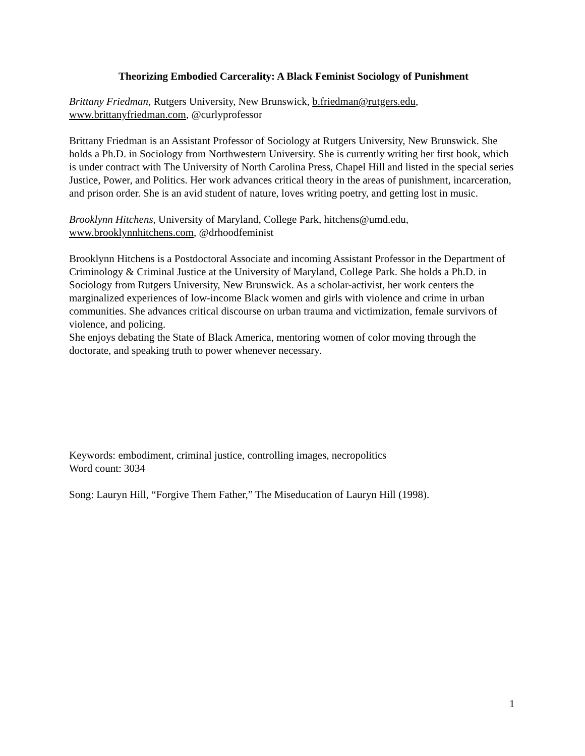Theorizing Embodied Carcerality: A Black Feminist Sociology of Punishment
Brittany Friedman, Rutgers University, New Brunswick, b.friedman@rutgers.edu,
www.brittanyfriedman.com, @curlyprofessor
Brittany Friedman is an Assistant Professor of Sociology at Rutgers University, New Brunswick. She holds a Ph.D. in Sociology from Northwestern University. She is currently writing her first book, which is under contract with The University of North Carolina Press, Chapel Hill and listed in the special series Justice, Power, and Politics. Her work advances critical theory in the areas of punishment, incarceration, and prison order. She is an avid student of nature, loves writing poetry, and getting lost in music.
Brooklynn Hitchens, University of Maryland, College Park, hitchens@umd.edu,
www.brooklynnhitchens.com, @drhoodfeminist
Brooklynn Hitchens is a Postdoctoral Associate and incoming Assistant Professor in the Department of Criminology & Criminal Justice at the University of Maryland, College Park. She holds a Ph.D. in Sociology from Rutgers University, New Brunswick. As a scholar-activist, her work centers the marginalized experiences of low-income Black women and girls with violence and crime in urban communities. She advances critical discourse on urban trauma and victimization, female survivors of violence, and policing.
She enjoys debating the State of Black America, mentoring women of color moving through the doctorate, and speaking truth to power whenever necessary.
Keywords: embodiment, criminal justice, controlling images, necropolitics
Word count: 3034
Song: Lauryn Hill, “Forgive Them Father,” The Miseducation of Lauryn Hill (1998).
1